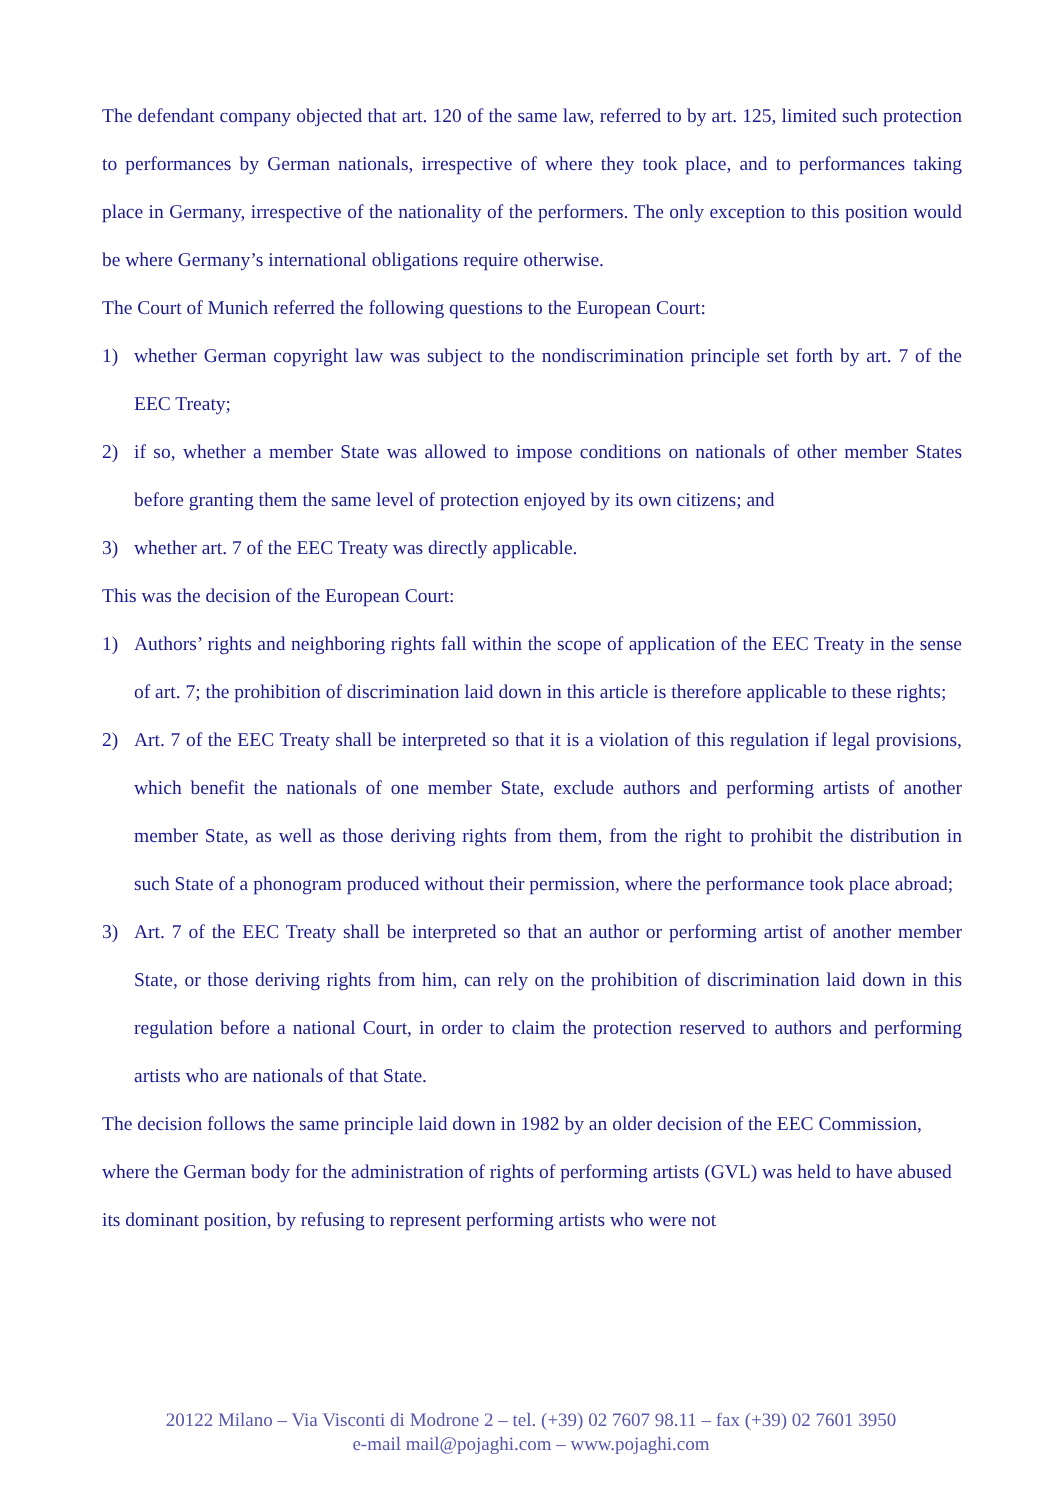The defendant company objected that art. 120 of the same law, referred to by art. 125, limited such protection to performances by German nationals, irrespective of where they took place, and to performances taking place in Germany, irrespective of the nationality of the performers. The only exception to this position would be where Germany’s international obligations require otherwise.
The Court of Munich referred the following questions to the European Court:
1) whether German copyright law was subject to the nondiscrimination principle set forth by art. 7 of the EEC Treaty;
2) if so, whether a member State was allowed to impose conditions on nationals of other member States before granting them the same level of protection enjoyed by its own citizens; and
3) whether art. 7 of the EEC Treaty was directly applicable.
This was the decision of the European Court:
1) Authors’ rights and neighboring rights fall within the scope of application of the EEC Treaty in the sense of art. 7; the prohibition of discrimination laid down in this article is therefore applicable to these rights;
2) Art. 7 of the EEC Treaty shall be interpreted so that it is a violation of this regulation if legal provisions, which benefit the nationals of one member State, exclude authors and performing artists of another member State, as well as those deriving rights from them, from the right to prohibit the distribution in such State of a phonogram produced without their permission, where the performance took place abroad;
3) Art. 7 of the EEC Treaty shall be interpreted so that an author or performing artist of another member State, or those deriving rights from him, can rely on the prohibition of discrimination laid down in this regulation before a national Court, in order to claim the protection reserved to authors and performing artists who are nationals of that State.
The decision follows the same principle laid down in 1982 by an older decision of the EEC Commission, where the German body for the administration of rights of performing artists (GVL) was held to have abused its dominant position, by refusing to represent performing artists who were not
20122 Milano – Via Visconti di Modrone 2 – tel. (+39) 02 7607 98.11 – fax (+39) 02 7601 3950
e-mail mail@pojaghi.com – www.pojaghi.com